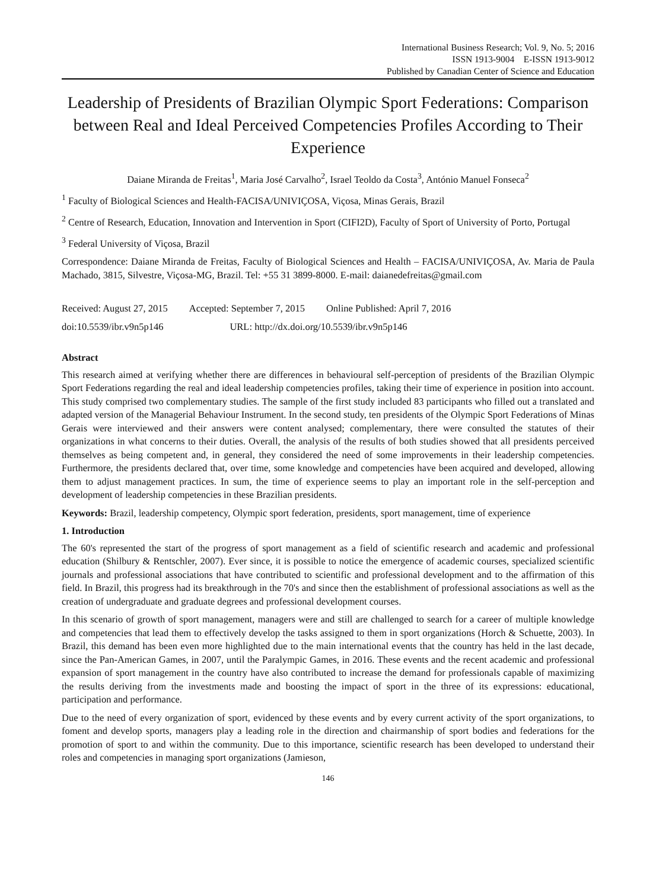International Business Research; Vol. 9, No. 5; 2016
ISSN 1913-9004 E-ISSN 1913-9012
Published by Canadian Center of Science and Education
Leadership of Presidents of Brazilian Olympic Sport Federations: Comparison between Real and Ideal Perceived Competencies Profiles According to Their Experience
Daiane Miranda de Freitas<sup>1</sup>, Maria José Carvalho<sup>2</sup>, Israel Teoldo da Costa<sup>3</sup>, António Manuel Fonseca<sup>2</sup>
<sup>1</sup> Faculty of Biological Sciences and Health-FACISA/UNIVIÇOSA, Viçosa, Minas Gerais, Brazil
<sup>2</sup> Centre of Research, Education, Innovation and Intervention in Sport (CIFI2D), Faculty of Sport of University of Porto, Portugal
<sup>3</sup> Federal University of Viçosa, Brazil
Correspondence: Daiane Miranda de Freitas, Faculty of Biological Sciences and Health – FACISA/UNIVIÇOSA, Av. Maria de Paula Machado, 3815, Silvestre, Viçosa-MG, Brazil. Tel: +55 31 3899-8000. E-mail: daianedefreitas@gmail.com
Received: August 27, 2015 Accepted: September 7, 2015 Online Published: April 7, 2016
doi:10.5539/ibr.v9n5p146 URL: http://dx.doi.org/10.5539/ibr.v9n5p146
Abstract
This research aimed at verifying whether there are differences in behavioural self-perception of presidents of the Brazilian Olympic Sport Federations regarding the real and ideal leadership competencies profiles, taking their time of experience in position into account. This study comprised two complementary studies. The sample of the first study included 83 participants who filled out a translated and adapted version of the Managerial Behaviour Instrument. In the second study, ten presidents of the Olympic Sport Federations of Minas Gerais were interviewed and their answers were content analysed; complementary, there were consulted the statutes of their organizations in what concerns to their duties. Overall, the analysis of the results of both studies showed that all presidents perceived themselves as being competent and, in general, they considered the need of some improvements in their leadership competencies. Furthermore, the presidents declared that, over time, some knowledge and competencies have been acquired and developed, allowing them to adjust management practices. In sum, the time of experience seems to play an important role in the self-perception and development of leadership competencies in these Brazilian presidents.
Keywords: Brazil, leadership competency, Olympic sport federation, presidents, sport management, time of experience
1. Introduction
The 60's represented the start of the progress of sport management as a field of scientific research and academic and professional education (Shilbury & Rentschler, 2007). Ever since, it is possible to notice the emergence of academic courses, specialized scientific journals and professional associations that have contributed to scientific and professional development and to the affirmation of this field. In Brazil, this progress had its breakthrough in the 70's and since then the establishment of professional associations as well as the creation of undergraduate and graduate degrees and professional development courses.
In this scenario of growth of sport management, managers were and still are challenged to search for a career of multiple knowledge and competencies that lead them to effectively develop the tasks assigned to them in sport organizations (Horch & Schuette, 2003). In Brazil, this demand has been even more highlighted due to the main international events that the country has held in the last decade, since the Pan-American Games, in 2007, until the Paralympic Games, in 2016. These events and the recent academic and professional expansion of sport management in the country have also contributed to increase the demand for professionals capable of maximizing the results deriving from the investments made and boosting the impact of sport in the three of its expressions: educational, participation and performance.
Due to the need of every organization of sport, evidenced by these events and by every current activity of the sport organizations, to foment and develop sports, managers play a leading role in the direction and chairmanship of sport bodies and federations for the promotion of sport to and within the community. Due to this importance, scientific research has been developed to understand their roles and competencies in managing sport organizations (Jamieson,
146